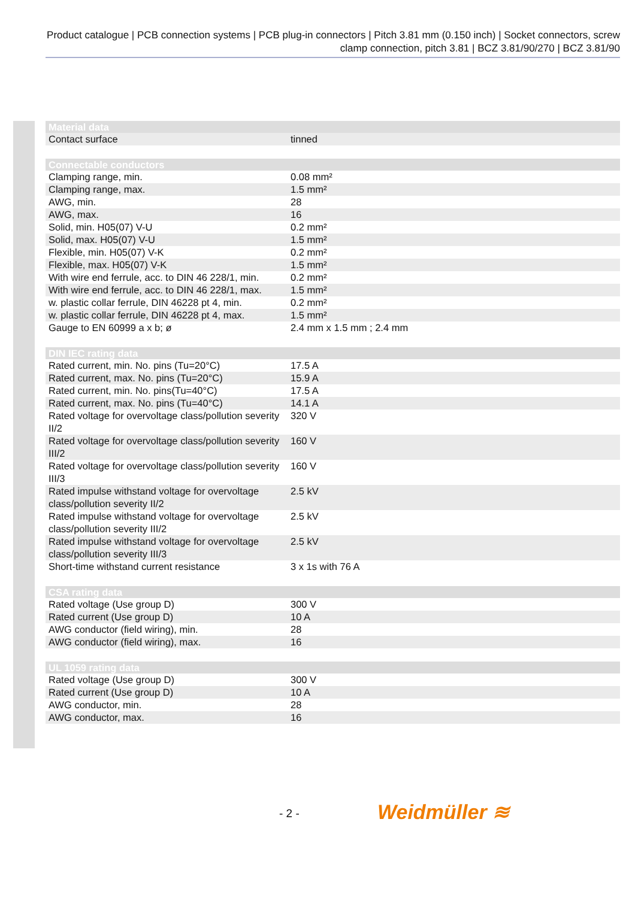Product catalogue | PCB connection systems | PCB plug-in connectors | Pitch 3.81 mm (0.150 inch) | Socket connectors, screw clamp connection, pitch 3.81 | BCZ 3.81/90/270 | BCZ 3.81/90
| Material data | |
| --- | --- |
| Contact surface | tinned |
| Connectable conductors | |
| Clamping range, min. | 0.08 mm² |
| Clamping range, max. | 1.5 mm² |
| AWG, min. | 28 |
| AWG, max. | 16 |
| Solid, min. H05(07) V-U | 0.2 mm² |
| Solid, max. H05(07) V-U | 1.5 mm² |
| Flexible, min. H05(07) V-K | 0.2 mm² |
| Flexible, max. H05(07) V-K | 1.5 mm² |
| With wire end ferrule, acc. to DIN 46 228/1, min. | 0.2 mm² |
| With wire end ferrule, acc. to DIN 46 228/1, max. | 1.5 mm² |
| w. plastic collar ferrule, DIN 46228 pt 4, min. | 0.2 mm² |
| w. plastic collar ferrule, DIN 46228 pt 4, max. | 1.5 mm² |
| Gauge to EN 60999 a x b; ø | 2.4 mm x 1.5 mm ; 2.4 mm |
| DIN IEC rating data | |
| Rated current, min. No. pins (Tu=20°C) | 17.5 A |
| Rated current, max. No. pins (Tu=20°C) | 15.9 A |
| Rated current, min. No. pins(Tu=40°C) | 17.5 A |
| Rated current, max. No. pins (Tu=40°C) | 14.1 A |
| Rated voltage for overvoltage class/pollution severity II/2 | 320 V |
| Rated voltage for overvoltage class/pollution severity III/2 | 160 V |
| Rated voltage for overvoltage class/pollution severity III/3 | 160 V |
| Rated impulse withstand voltage for overvoltage class/pollution severity II/2 | 2.5 kV |
| Rated impulse withstand voltage for overvoltage class/pollution severity III/2 | 2.5 kV |
| Rated impulse withstand voltage for overvoltage class/pollution severity III/3 | 2.5 kV |
| Short-time withstand current resistance | 3 x 1s with 76 A |
| CSA rating data | |
| Rated voltage (Use group D) | 300 V |
| Rated current (Use group D) | 10 A |
| AWG conductor (field wiring), min. | 28 |
| AWG conductor (field wiring), max. | 16 |
| UL 1059 rating data | |
| Rated voltage (Use group D) | 300 V |
| Rated current (Use group D) | 10 A |
| AWG conductor, min. | 28 |
| AWG conductor, max. | 16 |
- 2 - Weidmüller ≋